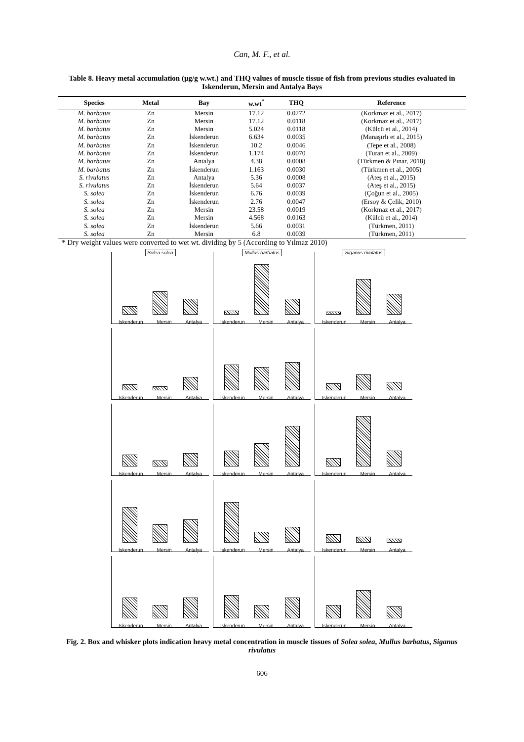Can, M. F., et al.
Table 8. Heavy metal accumulation (µg/g w.wt.) and THQ values of muscle tissue of fish from previous studies evaluated in Iskenderun, Mersin and Antalya Bays
| Species | Metal | Bay | w.wt<sup>*</sup> | THQ | Reference |
| --- | --- | --- | --- | --- | --- |
| M. barbatus | Zn | Mersin | 17.12 | 0.0272 | (Korkmaz et al., 2017) |
| M. barbatus | Zn | Mersin | 17.12 | 0.0118 | (Korkmaz et al., 2017) |
| M. barbatus | Zn | Mersin | 5.024 | 0.0118 | (Külcü et al., 2014) |
| M. barbatus | Zn | İskenderun | 6.634 | 0.0035 | (Manaşırlı et al., 2015) |
| M. barbatus | Zn | İskenderun | 10.2 | 0.0046 | (Tepe et al., 2008) |
| M. barbatus | Zn | İskenderun | 1.174 | 0.0070 | (Turan et al., 2009) |
| M. barbatus | Zn | Antalya | 4.38 | 0.0008 | (Türkmen & Pınar, 2018) |
| M. barbatus | Zn | İskenderun | 1.163 | 0.0030 | (Türkmen et al., 2005) |
| S. rivulatus | Zn | Antalya | 5.36 | 0.0008 | (Ateş et al., 2015) |
| S. rivulatus | Zn | İskenderun | 5.64 | 0.0037 | (Ateş et al., 2015) |
| S. solea | Zn | İskenderun | 6.76 | 0.0039 | (Çoğun et al., 2005) |
| S. solea | Zn | İskenderun | 2.76 | 0.0047 | (Ersoy & Çelik, 2010) |
| S. solea | Zn | Mersin | 23.58 | 0.0019 | (Korkmaz et al., 2017) |
| S. solea | Zn | Mersin | 4.568 | 0.0163 | (Külcü et al., 2014) |
| S. solea | Zn | İskenderun | 5.66 | 0.0031 | (Türkmen, 2011) |
| S. solea | Zn | Mersin | 6.8 | 0.0039 | (Türkmen, 2011) |
* Dry weight values were converted to wet wt. dividing by 5 (According to Yılmaz 2010)
Solea solea
Iskenderun Mersin Antalya
Mullus barbatus
Iskenderun Mersin Antalya
Siganus rivulatus
Iskenderun Mersin Antalya
Iskenderun Mersin Antalya
Iskenderun Mersin Antalya
Iskenderun Mersin Antalya
Iskenderun Mersin Antalya
Iskenderun Mersin Antalya
Iskenderun Mersin Antalya
Iskenderun Mersin Antalya
Iskenderun Mersin Antalya
Iskenderun Mersin Antalya
Iskenderun Mersin Antalya
Iskenderun Mersin Antalya
Iskenderun Mersin Antalya
Fig. 2. Box and whisker plots indication heavy metal concentration in muscle tissues of Solea solea, Mullus barbatus, Siganus rivulatus
606